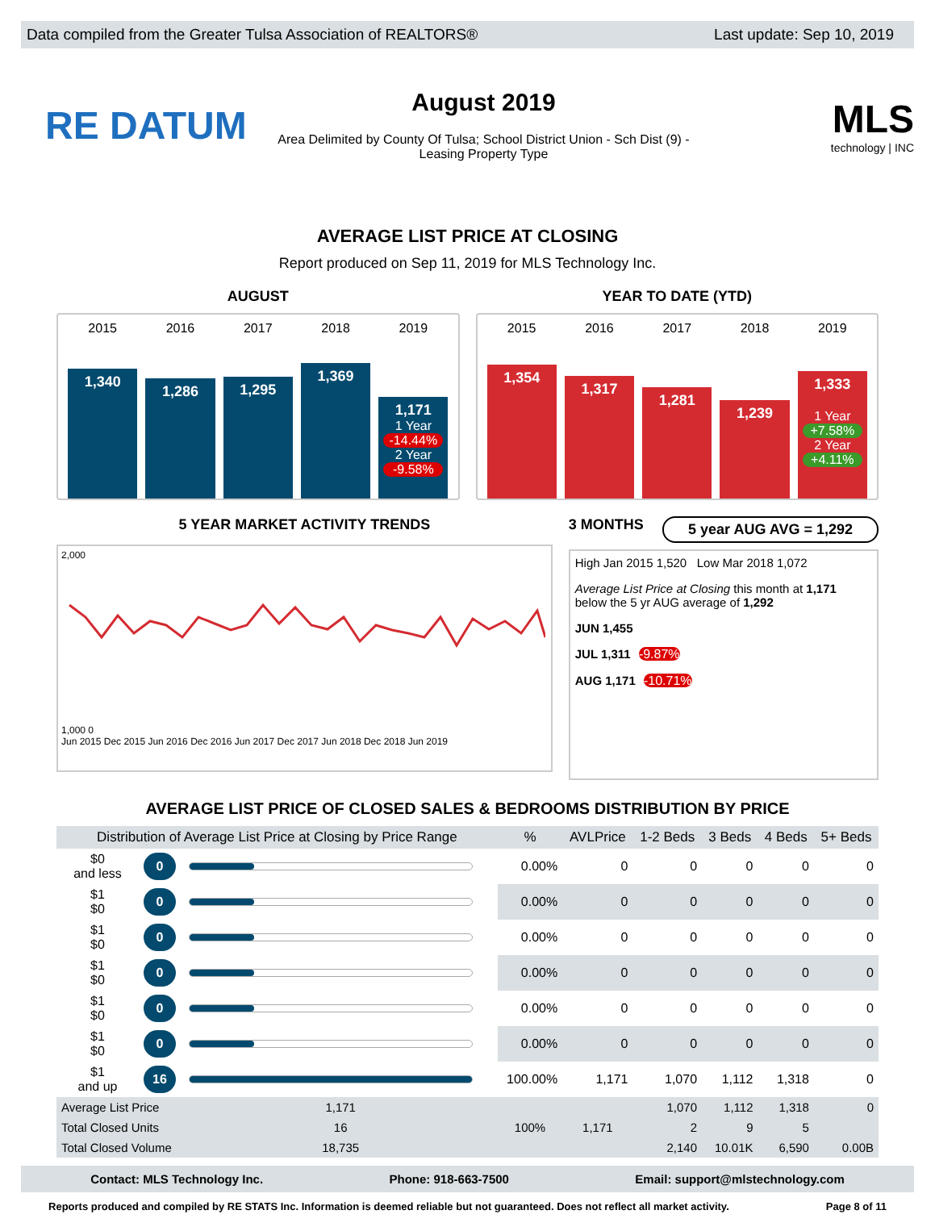Data compiled from the Greater Tulsa Association of REALTORS® Last update: Sep 10, 2019
RE DATUM
August 2019
Area Delimited by County Of Tulsa; School District Union - Sch Dist (9) -
Leasing Property Type
MLS
technology | INC
AVERAGE LIST PRICE AT CLOSING
Report produced on Sep 11, 2019 for MLS Technology Inc.
AUGUST
2015
1,340
2016
1,286
2017
1,295
2018
1,369
2019
1,171
1 Year
-14.44%
2 Year
-9.58%
YEAR TO DATE (YTD)
2015
1,354
2016
1,317
2017
1,281
2018
1,239
2019
1,333
1 Year
+7.58%
2 Year
+4.11%
5 YEAR MARKET ACTIVITY TRENDS
2,000
1,000 0
Jun 2015 Dec 2015 Jun 2016 Dec 2016 Jun 2017 Dec 2017 Jun 2018 Dec 2018 Jun 2019
3 MONTHS 5 year AUG AVG = 1,292
High Jan 2015 1,520 Low Mar 2018 1,072
Average List Price at Closing this month at 1,171
below the 5 yr AUG average of 1,292
JUN 1,455
JUL 1,311 -9.87%
AUG 1,171 -10.71%
AVERAGE LIST PRICE OF CLOSED SALES & BEDROOMS DISTRIBUTION BY PRICE
| Distribution of Average List Price at Closing by Price Range | | | % | AVLPrice | 1-2 Beds | 3 Beds | 4 Beds | 5+ Beds |
| --- | --- | --- | --- | --- | --- | --- | --- | --- |
| $0 and less | 0 | | 0.00% | 0 | 0 | 0 | 0 | 0 |
| $1 $0 | 0 | | 0.00% | 0 | 0 | 0 | 0 | 0 |
| $1 $0 | 0 | | 0.00% | 0 | 0 | 0 | 0 | 0 |
| $1 $0 | 0 | | 0.00% | 0 | 0 | 0 | 0 | 0 |
| $1 $0 | 0 | | 0.00% | 0 | 0 | 0 | 0 | 0 |
| $1 $0 | 0 | | 0.00% | 0 | 0 | 0 | 0 | 0 |
| $1 and up | 16 | | 100.00% | 1,171 | 1,070 | 1,112 | 1,318 | 0 |
| Average List Price | | 1,171 | 100% | 1,171 | 1,070 | 1,112 | 1,318 | 0 |
| Total Closed Units | | 16 | | | 2 | 9 | 5 | |
| Total Closed Volume | | 18,735 | | | 2,140 | 10.01K | 6,590 | 0.00B |
Contact: MLS Technology Inc. Phone: 918-663-7500 Email: support@mlstechnology.com
Reports produced and compiled by RE STATS Inc. Information is deemed reliable but not guaranteed. Does not reflect all market activity. Page 8 of 11